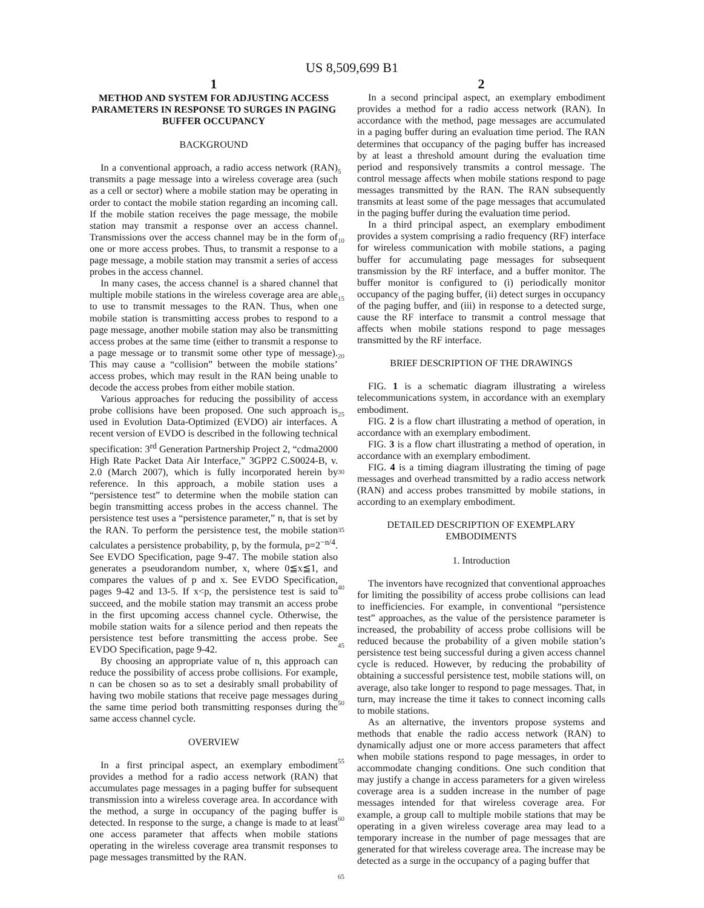US 8,509,699 B1
1
METHOD AND SYSTEM FOR ADJUSTING ACCESS PARAMETERS IN RESPONSE TO SURGES IN PAGING BUFFER OCCUPANCY
BACKGROUND
In a conventional approach, a radio access network (RAN) transmits a page message into a wireless coverage area (such as a cell or sector) where a mobile station may be operating in order to contact the mobile station regarding an incoming call. If the mobile station receives the page message, the mobile station may transmit a response over an access channel. Transmissions over the access channel may be in the form of one or more access probes. Thus, to transmit a response to a page message, a mobile station may transmit a series of access probes in the access channel.
In many cases, the access channel is a shared channel that multiple mobile stations in the wireless coverage area are able to use to transmit messages to the RAN. Thus, when one mobile station is transmitting access probes to respond to a page message, another mobile station may also be transmitting access probes at the same time (either to transmit a response to a page message or to transmit some other type of message). This may cause a “collision” between the mobile stations’ access probes, which may result in the RAN being unable to decode the access probes from either mobile station.
Various approaches for reducing the possibility of access probe collisions have been proposed. One such approach is used in Evolution Data-Optimized (EVDO) air interfaces. A recent version of EVDO is described in the following technical specification: 3<sup>rd</sup> Generation Partnership Project 2, “cdma2000 High Rate Packet Data Air Interface,” 3GPP2 C.S0024-B, v. 2.0 (March 2007), which is fully incorporated herein by reference. In this approach, a mobile station uses a “persistence test” to determine when the mobile station can begin transmitting access probes in the access channel. The persistence test uses a “persistence parameter,” n, that is set by the RAN. To perform the persistence test, the mobile station calculates a persistence probability, p, by the formula, p=2<sup>−n/4</sup>. See EVDO Specification, page 9-47. The mobile station also generates a pseudorandom number, x, where 0≦x≦1, and compares the values of p and x. See EVDO Specification, pages 9-42 and 13-5. If x<p, the persistence test is said to succeed, and the mobile station may transmit an access probe in the first upcoming access channel cycle. Otherwise, the mobile station waits for a silence period and then repeats the persistence test before transmitting the access probe. See EVDO Specification, page 9-42.
By choosing an appropriate value of n, this approach can reduce the possibility of access probe collisions. For example, n can be chosen so as to set a desirably small probability of having two mobile stations that receive page messages during the same time period both transmitting responses during the same access channel cycle.
OVERVIEW
In a first principal aspect, an exemplary embodiment provides a method for a radio access network (RAN) that accumulates page messages in a paging buffer for subsequent transmission into a wireless coverage area. In accordance with the method, a surge in occupancy of the paging buffer is detected. In response to the surge, a change is made to at least one access parameter that affects when mobile stations operating in the wireless coverage area transmit responses to page messages transmitted by the RAN.
5
10
15
20
25
30
35
40
45
50
55
60
65
2
In a second principal aspect, an exemplary embodiment provides a method for a radio access network (RAN). In accordance with the method, page messages are accumulated in a paging buffer during an evaluation time period. The RAN determines that occupancy of the paging buffer has increased by at least a threshold amount during the evaluation time period and responsively transmits a control message. The control message affects when mobile stations respond to page messages transmitted by the RAN. The RAN subsequently transmits at least some of the page messages that accumulated in the paging buffer during the evaluation time period.
In a third principal aspect, an exemplary embodiment provides a system comprising a radio frequency (RF) interface for wireless communication with mobile stations, a paging buffer for accumulating page messages for subsequent transmission by the RF interface, and a buffer monitor. The buffer monitor is configured to (i) periodically monitor occupancy of the paging buffer, (ii) detect surges in occupancy of the paging buffer, and (iii) in response to a detected surge, cause the RF interface to transmit a control message that affects when mobile stations respond to page messages transmitted by the RF interface.
BRIEF DESCRIPTION OF THE DRAWINGS
FIG. 1 is a schematic diagram illustrating a wireless telecommunications system, in accordance with an exemplary embodiment.
FIG. 2 is a flow chart illustrating a method of operation, in accordance with an exemplary embodiment.
FIG. 3 is a flow chart illustrating a method of operation, in accordance with an exemplary embodiment.
FIG. 4 is a timing diagram illustrating the timing of page messages and overhead transmitted by a radio access network (RAN) and access probes transmitted by mobile stations, in according to an exemplary embodiment.
DETAILED DESCRIPTION OF EXEMPLARY EMBODIMENTS
1. Introduction
The inventors have recognized that conventional approaches for limiting the possibility of access probe collisions can lead to inefficiencies. For example, in conventional “persistence test” approaches, as the value of the persistence parameter is increased, the probability of access probe collisions will be reduced because the probability of a given mobile station’s persistence test being successful during a given access channel cycle is reduced. However, by reducing the probability of obtaining a successful persistence test, mobile stations will, on average, also take longer to respond to page messages. That, in turn, may increase the time it takes to connect incoming calls to mobile stations.
As an alternative, the inventors propose systems and methods that enable the radio access network (RAN) to dynamically adjust one or more access parameters that affect when mobile stations respond to page messages, in order to accommodate changing conditions. One such condition that may justify a change in access parameters for a given wireless coverage area is a sudden increase in the number of page messages intended for that wireless coverage area. For example, a group call to multiple mobile stations that may be operating in a given wireless coverage area may lead to a temporary increase in the number of page messages that are generated for that wireless coverage area. The increase may be detected as a surge in the occupancy of a paging buffer that